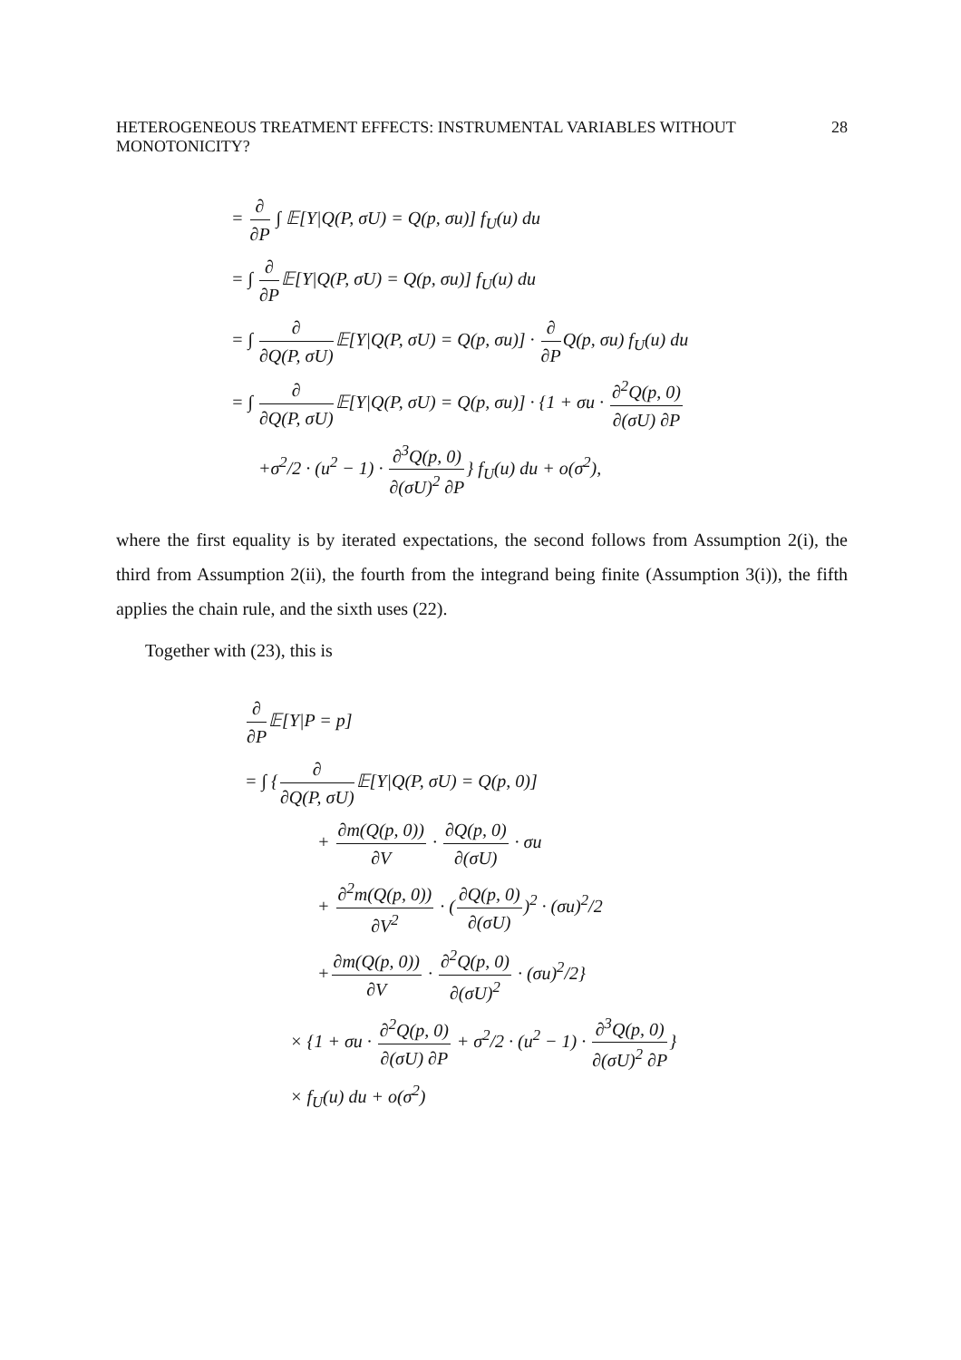HETEROGENEOUS TREATMENT EFFECTS: INSTRUMENTAL VARIABLES WITHOUT MONOTONICITY? 28
= ∂ ∂P ∫ 𝔼[Y|Q(P, σU) = Q(p, σu)] f<sub>U</sub>(u) du
= ∫ ∂ ∂P𝔼[Y|Q(P, σU) = Q(p, σu)] f<sub>U</sub>(u) du
= ∫ ∂ ∂Q(P, σU) 𝔼[Y|Q(P, σU) = Q(p, σu)] · ∂ ∂PQ(p, σu) f<sub>U</sub>(u) du
= ∫ ∂ ∂Q(P, σU) 𝔼[Y|Q(P, σU) = Q(p, σu)] · {1 + σu · ∂<sup>2</sup>Q(p, 0) ∂(σU) ∂P
+σ<sup>2</sup>/2 · (u<sup>2</sup> − 1) · ∂<sup>3</sup>Q(p, 0) ∂(σU)<sup>2</sup> ∂P} f<sub>U</sub>(u) du + o(σ<sup>2</sup>),
where the first equality is by iterated expectations, the second follows from Assumption 2(i), the third from Assumption 2(ii), the fourth from the integrand being finite (Assumption 3(i)), the fifth applies the chain rule, and the sixth uses (22).
Together with (23), this is
∂ ∂P𝔼[Y|P = p]
= ∫ {∂ ∂Q(P, σU) 𝔼[Y|Q(P, σU) = Q(p, 0)]
+ ∂m(Q(p, 0)) ∂V · ∂Q(p, 0) ∂(σU) · σu
+ ∂<sup>2</sup>m(Q(p, 0)) ∂V<sup>2</sup> · (∂Q(p, 0) ∂(σU))<sup>2</sup> · (σu)<sup>2</sup>/2
+∂m(Q(p, 0)) ∂V · ∂<sup>2</sup>Q(p, 0) ∂(σU)<sup>2</sup> · (σu)<sup>2</sup>/2}
× {1 + σu · ∂<sup>2</sup>Q(p, 0) ∂(σU) ∂P + σ<sup>2</sup>/2 · (u<sup>2</sup> − 1) · ∂<sup>3</sup>Q(p, 0) ∂(σU)<sup>2</sup> ∂P}
× f<sub>U</sub>(u) du + o(σ<sup>2</sup>)